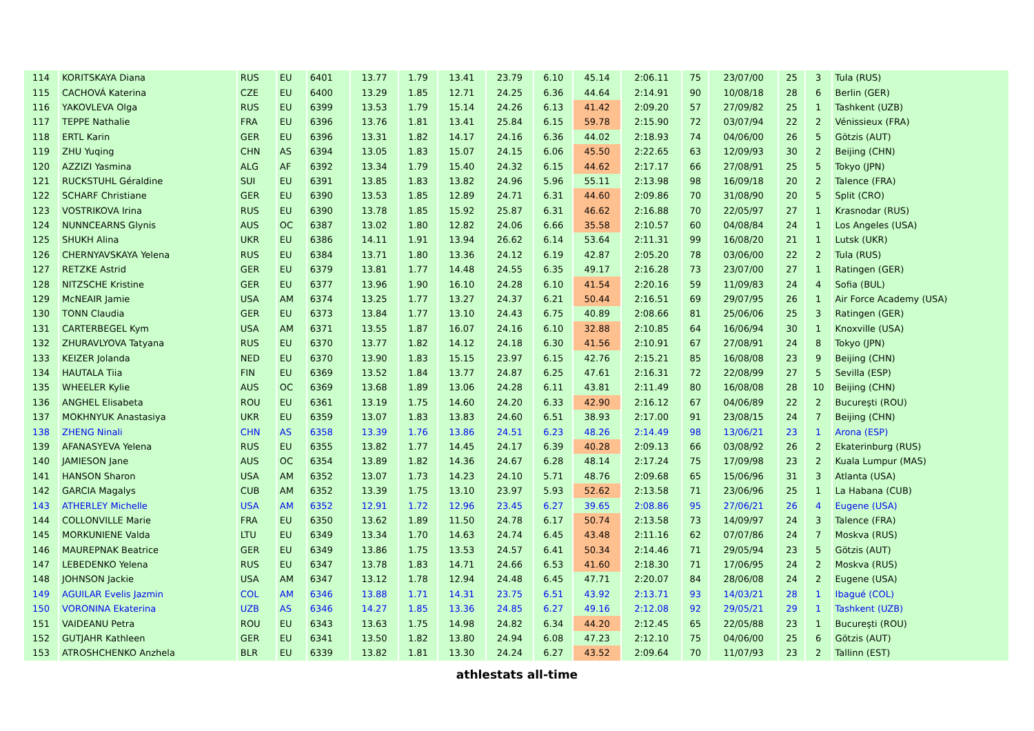| 114 | KORITSKAYA Diana | RUS | EU | 6401 | 13.77 | 1.79 | 13.41 | 23.79 | 6.10 | 45.14 | 2:06.11 | 75 | 23/07/00 | 25 | 3 | Tula (RUS) |
| 115 | CACHOVÁ Katerina | CZE | EU | 6400 | 13.29 | 1.85 | 12.71 | 24.25 | 6.36 | 44.64 | 2:14.91 | 90 | 10/08/18 | 28 | 6 | Berlin (GER) |
| 116 | YAKOVLEVA Olga | RUS | EU | 6399 | 13.53 | 1.79 | 15.14 | 24.26 | 6.13 | 41.42 | 2:09.20 | 57 | 27/09/82 | 25 | 1 | Tashkent (UZB) |
| 117 | TEPPE Nathalie | FRA | EU | 6396 | 13.76 | 1.81 | 13.41 | 25.84 | 6.15 | 59.78 | 2:15.90 | 72 | 03/07/94 | 22 | 2 | Vénissieux (FRA) |
| 118 | ERTL Karin | GER | EU | 6396 | 13.31 | 1.82 | 14.17 | 24.16 | 6.36 | 44.02 | 2:18.93 | 74 | 04/06/00 | 26 | 5 | Götzis (AUT) |
| 119 | ZHU Yuqing | CHN | AS | 6394 | 13.05 | 1.83 | 15.07 | 24.15 | 6.06 | 45.50 | 2:22.65 | 63 | 12/09/93 | 30 | 2 | Beijing (CHN) |
| 120 | AZZIZI Yasmina | ALG | AF | 6392 | 13.34 | 1.79 | 15.40 | 24.32 | 6.15 | 44.62 | 2:17.17 | 66 | 27/08/91 | 25 | 5 | Tokyo (JPN) |
| 121 | RUCKSTUHL Géraldine | SUI | EU | 6391 | 13.85 | 1.83 | 13.82 | 24.96 | 5.96 | 55.11 | 2:13.98 | 98 | 16/09/18 | 20 | 2 | Talence (FRA) |
| 122 | SCHARF Christiane | GER | EU | 6390 | 13.53 | 1.85 | 12.89 | 24.71 | 6.31 | 44.60 | 2:09.86 | 70 | 31/08/90 | 20 | 5 | Split (CRO) |
| 123 | VOSTRIKOVA Irina | RUS | EU | 6390 | 13.78 | 1.85 | 15.92 | 25.87 | 6.31 | 46.62 | 2:16.88 | 70 | 22/05/97 | 27 | 1 | Krasnodar (RUS) |
| 124 | NUNNCEARNS Glynis | AUS | OC | 6387 | 13.02 | 1.80 | 12.82 | 24.06 | 6.66 | 35.58 | 2:10.57 | 60 | 04/08/84 | 24 | 1 | Los Angeles (USA) |
| 125 | SHUKH Alina | UKR | EU | 6386 | 14.11 | 1.91 | 13.94 | 26.62 | 6.14 | 53.64 | 2:11.31 | 99 | 16/08/20 | 21 | 1 | Lutsk (UKR) |
| 126 | CHERNYAVSKAYA Yelena | RUS | EU | 6384 | 13.71 | 1.80 | 13.36 | 24.12 | 6.19 | 42.87 | 2:05.20 | 78 | 03/06/00 | 22 | 2 | Tula (RUS) |
| 127 | RETZKE Astrid | GER | EU | 6379 | 13.81 | 1.77 | 14.48 | 24.55 | 6.35 | 49.17 | 2:16.28 | 73 | 23/07/00 | 27 | 1 | Ratingen (GER) |
| 128 | NITZSCHE Kristine | GER | EU | 6377 | 13.96 | 1.90 | 16.10 | 24.28 | 6.10 | 41.54 | 2:20.16 | 59 | 11/09/83 | 24 | 4 | Sofia (BUL) |
| 129 | McNEAIR Jamie | USA | AM | 6374 | 13.25 | 1.77 | 13.27 | 24.37 | 6.21 | 50.44 | 2:16.51 | 69 | 29/07/95 | 26 | 1 | Air Force Academy (USA) |
| 130 | TONN Claudia | GER | EU | 6373 | 13.84 | 1.77 | 13.10 | 24.43 | 6.75 | 40.89 | 2:08.66 | 81 | 25/06/06 | 25 | 3 | Ratingen (GER) |
| 131 | CARTERBEGEL Kym | USA | AM | 6371 | 13.55 | 1.87 | 16.07 | 24.16 | 6.10 | 32.88 | 2:10.85 | 64 | 16/06/94 | 30 | 1 | Knoxville (USA) |
| 132 | ZHURAVLYOVA Tatyana | RUS | EU | 6370 | 13.77 | 1.82 | 14.12 | 24.18 | 6.30 | 41.56 | 2:10.91 | 67 | 27/08/91 | 24 | 8 | Tokyo (JPN) |
| 133 | KEIZER Jolanda | NED | EU | 6370 | 13.90 | 1.83 | 15.15 | 23.97 | 6.15 | 42.76 | 2:15.21 | 85 | 16/08/08 | 23 | 9 | Beijing (CHN) |
| 134 | HAUTALA Tiia | FIN | EU | 6369 | 13.52 | 1.84 | 13.77 | 24.87 | 6.25 | 47.61 | 2:16.31 | 72 | 22/08/99 | 27 | 5 | Sevilla (ESP) |
| 135 | WHEELER Kylie | AUS | OC | 6369 | 13.68 | 1.89 | 13.06 | 24.28 | 6.11 | 43.81 | 2:11.49 | 80 | 16/08/08 | 28 | 10 | Beijing (CHN) |
| 136 | ANGHEL Elisabeta | ROU | EU | 6361 | 13.19 | 1.75 | 14.60 | 24.20 | 6.33 | 42.90 | 2:16.12 | 67 | 04/06/89 | 22 | 2 | Bucureşti (ROU) |
| 137 | MOKHNYUK Anastasiya | UKR | EU | 6359 | 13.07 | 1.83 | 13.83 | 24.60 | 6.51 | 38.93 | 2:17.00 | 91 | 23/08/15 | 24 | 7 | Beijing (CHN) |
| 138 | ZHENG Ninali | CHN | AS | 6358 | 13.39 | 1.76 | 13.86 | 24.51 | 6.23 | 48.26 | 2:14.49 | 98 | 13/06/21 | 23 | 1 | Arona (ESP) |
| 139 | AFANASYEVA Yelena | RUS | EU | 6355 | 13.82 | 1.77 | 14.45 | 24.17 | 6.39 | 40.28 | 2:09.13 | 66 | 03/08/92 | 26 | 2 | Ekaterinburg (RUS) |
| 140 | JAMIESON Jane | AUS | OC | 6354 | 13.89 | 1.82 | 14.36 | 24.67 | 6.28 | 48.14 | 2:17.24 | 75 | 17/09/98 | 23 | 2 | Kuala Lumpur (MAS) |
| 141 | HANSON Sharon | USA | AM | 6352 | 13.07 | 1.73 | 14.23 | 24.10 | 5.71 | 48.76 | 2:09.68 | 65 | 15/06/96 | 31 | 3 | Atlanta (USA) |
| 142 | GARCIA Magalys | CUB | AM | 6352 | 13.39 | 1.75 | 13.10 | 23.97 | 5.93 | 52.62 | 2:13.58 | 71 | 23/06/96 | 25 | 1 | La Habana (CUB) |
| 143 | ATHERLEY Michelle | USA | AM | 6352 | 12.91 | 1.72 | 12.96 | 23.45 | 6.27 | 39.65 | 2:08.86 | 95 | 27/06/21 | 26 | 4 | Eugene (USA) |
| 144 | COLLONVILLE Marie | FRA | EU | 6350 | 13.62 | 1.89 | 11.50 | 24.78 | 6.17 | 50.74 | 2:13.58 | 73 | 14/09/97 | 24 | 3 | Talence (FRA) |
| 145 | MORKUNIENE Valda | LTU | EU | 6349 | 13.34 | 1.70 | 14.63 | 24.74 | 6.45 | 43.48 | 2:11.16 | 62 | 07/07/86 | 24 | 7 | Moskva (RUS) |
| 146 | MAUREPNAK Beatrice | GER | EU | 6349 | 13.86 | 1.75 | 13.53 | 24.57 | 6.41 | 50.34 | 2:14.46 | 71 | 29/05/94 | 23 | 5 | Götzis (AUT) |
| 147 | LEBEDENKO Yelena | RUS | EU | 6347 | 13.78 | 1.83 | 14.71 | 24.66 | 6.53 | 41.60 | 2:18.30 | 71 | 17/06/95 | 24 | 2 | Moskva (RUS) |
| 148 | JOHNSON Jackie | USA | AM | 6347 | 13.12 | 1.78 | 12.94 | 24.48 | 6.45 | 47.71 | 2:20.07 | 84 | 28/06/08 | 24 | 2 | Eugene (USA) |
| 149 | AGUILAR Evelis Jazmin | COL | AM | 6346 | 13.88 | 1.71 | 14.31 | 23.75 | 6.51 | 43.92 | 2:13.71 | 93 | 14/03/21 | 28 | 1 | Ibagué (COL) |
| 150 | VORONINA Ekaterina | UZB | AS | 6346 | 14.27 | 1.85 | 13.36 | 24.85 | 6.27 | 49.16 | 2:12.08 | 92 | 29/05/21 | 29 | 1 | Tashkent (UZB) |
| 151 | VAIDEANU Petra | ROU | EU | 6343 | 13.63 | 1.75 | 14.98 | 24.82 | 6.34 | 44.20 | 2:12.45 | 65 | 22/05/88 | 23 | 1 | Bucureşti (ROU) |
| 152 | GUTJAHR Kathleen | GER | EU | 6341 | 13.50 | 1.82 | 13.80 | 24.94 | 6.08 | 47.23 | 2:12.10 | 75 | 04/06/00 | 25 | 6 | Götzis (AUT) |
| 153 | ATROSHCHENKO Anzhela | BLR | EU | 6339 | 13.82 | 1.81 | 13.30 | 24.24 | 6.27 | 43.52 | 2:09.64 | 70 | 11/07/93 | 23 | 2 | Tallinn (EST) |
athlestats all-time